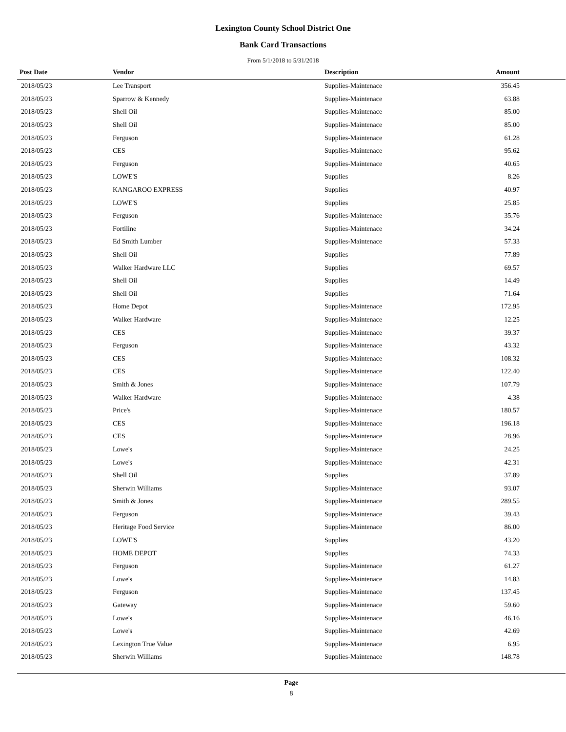Lexington County School District One
Bank Card Transactions
From 5/1/2018 to 5/31/2018
| Post Date | Vendor | Description | Amount | |
| --- | --- | --- | --- | --- |
| 2018/05/23 | Lee Transport | Supplies-Maintenace | 356.45 | |
| 2018/05/23 | Sparrow & Kennedy | Supplies-Maintenace | 63.88 | |
| 2018/05/23 | Shell Oil | Supplies-Maintenace | 85.00 | |
| 2018/05/23 | Shell Oil | Supplies-Maintenace | 85.00 | |
| 2018/05/23 | Ferguson | Supplies-Maintenace | 61.28 | |
| 2018/05/23 | CES | Supplies-Maintenace | 95.62 | |
| 2018/05/23 | Ferguson | Supplies-Maintenace | 40.65 | |
| 2018/05/23 | LOWE'S | Supplies | 8.26 | |
| 2018/05/23 | KANGAROO EXPRESS | Supplies | 40.97 | |
| 2018/05/23 | LOWE'S | Supplies | 25.85 | |
| 2018/05/23 | Ferguson | Supplies-Maintenace | 35.76 | |
| 2018/05/23 | Fortiline | Supplies-Maintenace | 34.24 | |
| 2018/05/23 | Ed Smith Lumber | Supplies-Maintenace | 57.33 | |
| 2018/05/23 | Shell Oil | Supplies | 77.89 | |
| 2018/05/23 | Walker Hardware LLC | Supplies | 69.57 | |
| 2018/05/23 | Shell Oil | Supplies | 14.49 | |
| 2018/05/23 | Shell Oil | Supplies | 71.64 | |
| 2018/05/23 | Home Depot | Supplies-Maintenace | 172.95 | |
| 2018/05/23 | Walker Hardware | Supplies-Maintenace | 12.25 | |
| 2018/05/23 | CES | Supplies-Maintenace | 39.37 | |
| 2018/05/23 | Ferguson | Supplies-Maintenace | 43.32 | |
| 2018/05/23 | CES | Supplies-Maintenace | 108.32 | |
| 2018/05/23 | CES | Supplies-Maintenace | 122.40 | |
| 2018/05/23 | Smith & Jones | Supplies-Maintenace | 107.79 | |
| 2018/05/23 | Walker Hardware | Supplies-Maintenace | 4.38 | |
| 2018/05/23 | Price's | Supplies-Maintenace | 180.57 | |
| 2018/05/23 | CES | Supplies-Maintenace | 196.18 | |
| 2018/05/23 | CES | Supplies-Maintenace | 28.96 | |
| 2018/05/23 | Lowe's | Supplies-Maintenace | 24.25 | |
| 2018/05/23 | Lowe's | Supplies-Maintenace | 42.31 | |
| 2018/05/23 | Shell Oil | Supplies | 37.89 | |
| 2018/05/23 | Sherwin Williams | Supplies-Maintenace | 93.07 | |
| 2018/05/23 | Smith & Jones | Supplies-Maintenace | 289.55 | |
| 2018/05/23 | Ferguson | Supplies-Maintenace | 39.43 | |
| 2018/05/23 | Heritage Food Service | Supplies-Maintenace | 86.00 | |
| 2018/05/23 | LOWE'S | Supplies | 43.20 | |
| 2018/05/23 | HOME DEPOT | Supplies | 74.33 | |
| 2018/05/23 | Ferguson | Supplies-Maintenace | 61.27 | |
| 2018/05/23 | Lowe's | Supplies-Maintenace | 14.83 | |
| 2018/05/23 | Ferguson | Supplies-Maintenace | 137.45 | |
| 2018/05/23 | Gateway | Supplies-Maintenace | 59.60 | |
| 2018/05/23 | Lowe's | Supplies-Maintenace | 46.16 | |
| 2018/05/23 | Lowe's | Supplies-Maintenace | 42.69 | |
| 2018/05/23 | Lexington True Value | Supplies-Maintenace | 6.95 | |
| 2018/05/23 | Sherwin Williams | Supplies-Maintenace | 148.78 | |
Page
8